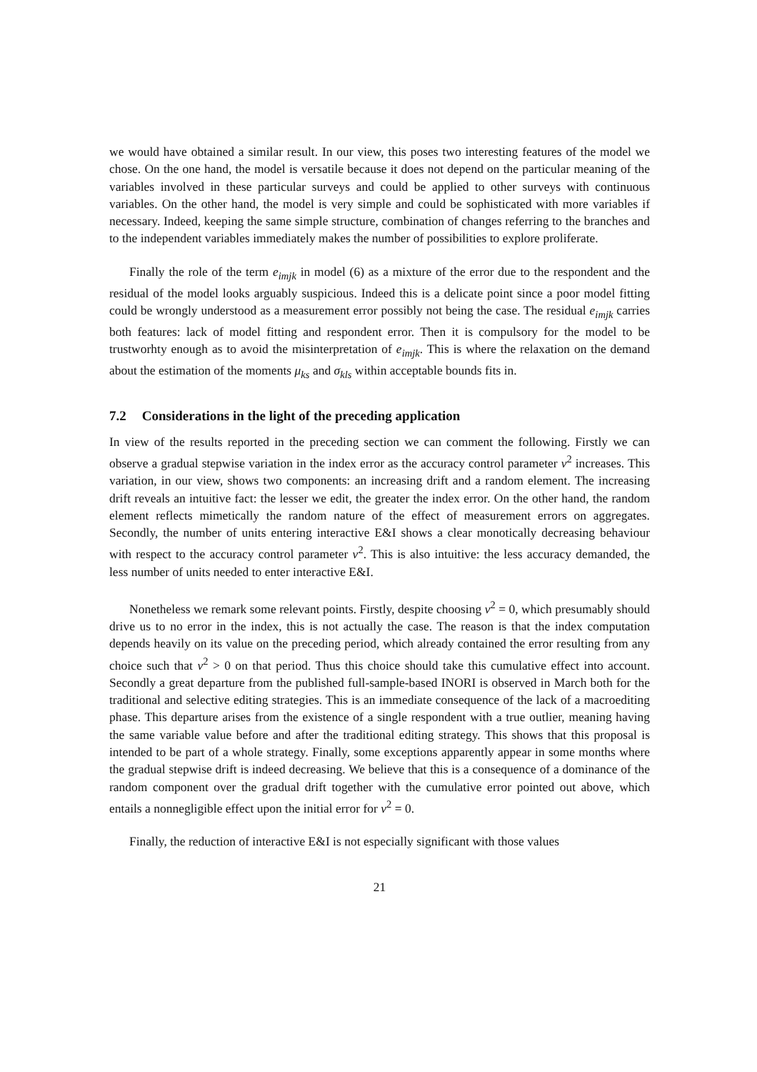we would have obtained a similar result. In our view, this poses two interesting features of the model we chose. On the one hand, the model is versatile because it does not depend on the particular meaning of the variables involved in these particular surveys and could be applied to other surveys with continuous variables. On the other hand, the model is very simple and could be sophisticated with more variables if necessary. Indeed, keeping the same simple structure, combination of changes referring to the branches and to the independent variables immediately makes the number of possibilities to explore proliferate.
Finally the role of the term e<sub>imjk</sub> in model (6) as a mixture of the error due to the respondent and the residual of the model looks arguably suspicious. Indeed this is a delicate point since a poor model fitting could be wrongly understood as a measurement error possibly not being the case. The residual e<sub>imjk</sub> carries both features: lack of model fitting and respondent error. Then it is compulsory for the model to be trustworhty enough as to avoid the misinterpretation of e<sub>imjk</sub>. This is where the relaxation on the demand about the estimation of the moments μ<sub>ks</sub> and σ<sub>kls</sub> within acceptable bounds fits in.
7.2 Considerations in the light of the preceding application
In view of the results reported in the preceding section we can comment the following. Firstly we can observe a gradual stepwise variation in the index error as the accuracy control parameter v<sup>2</sup> increases. This variation, in our view, shows two components: an increasing drift and a random element. The increasing drift reveals an intuitive fact: the lesser we edit, the greater the index error. On the other hand, the random element reflects mimetically the random nature of the effect of measurement errors on aggregates. Secondly, the number of units entering interactive E&I shows a clear monotically decreasing behaviour with respect to the accuracy control parameter v<sup>2</sup>. This is also intuitive: the less accuracy demanded, the less number of units needed to enter interactive E&I.
Nonetheless we remark some relevant points. Firstly, despite choosing v<sup>2</sup> = 0, which presumably should drive us to no error in the index, this is not actually the case. The reason is that the index computation depends heavily on its value on the preceding period, which already contained the error resulting from any choice such that v<sup>2</sup> > 0 on that period. Thus this choice should take this cumulative effect into account. Secondly a great departure from the published full-sample-based INORI is observed in March both for the traditional and selective editing strategies. This is an immediate consequence of the lack of a macroediting phase. This departure arises from the existence of a single respondent with a true outlier, meaning having the same variable value before and after the traditional editing strategy. This shows that this proposal is intended to be part of a whole strategy. Finally, some exceptions apparently appear in some months where the gradual stepwise drift is indeed decreasing. We believe that this is a consequence of a dominance of the random component over the gradual drift together with the cumulative error pointed out above, which entails a nonnegligible effect upon the initial error for v<sup>2</sup> = 0.
Finally, the reduction of interactive E&I is not especially significant with those values
21